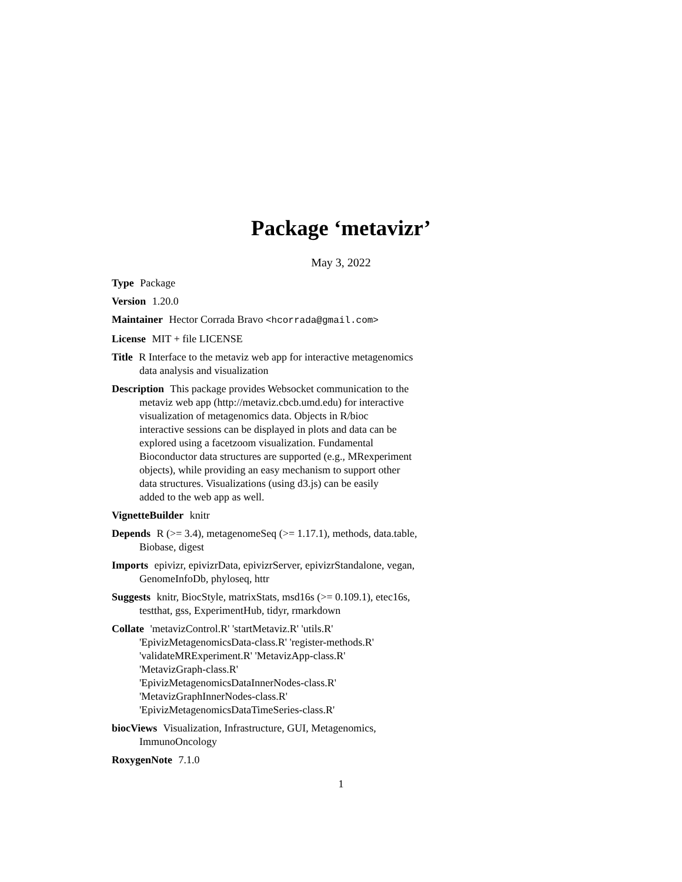Package ‘metavizr’
May 3, 2022
Type Package
Version 1.20.0
Maintainer Hector Corrada Bravo <hcorrada@gmail.com>
License MIT + file LICENSE
Title R Interface to the metaviz web app for interactive metagenomics
data analysis and visualization
Description This package provides Websocket communication to the
metaviz web app (http://metaviz.cbcb.umd.edu) for interactive
visualization of metagenomics data. Objects in R/bioc
interactive sessions can be displayed in plots and data can be
explored using a facetzoom visualization. Fundamental
Bioconductor data structures are supported (e.g., MRexperiment
objects), while providing an easy mechanism to support other
data structures. Visualizations (using d3.js) can be easily
added to the web app as well.
VignetteBuilder knitr
Depends R (>= 3.4), metagenomeSeq (>= 1.17.1), methods, data.table,
Biobase, digest
Imports epivizr, epivizrData, epivizrServer, epivizrStandalone, vegan,
GenomeInfoDb, phyloseq, httr
Suggests knitr, BiocStyle, matrixStats, msd16s (>= 0.109.1), etec16s,
testthat, gss, ExperimentHub, tidyr, rmarkdown
Collate 'metavizControl.R' 'startMetaviz.R' 'utils.R'
'EpivizMetagenomicsData-class.R' 'register-methods.R'
'validateMRExperiment.R' 'MetavizApp-class.R'
'MetavizGraph-class.R'
'EpivizMetagenomicsDataInnerNodes-class.R'
'MetavizGraphInnerNodes-class.R'
'EpivizMetagenomicsDataTimeSeries-class.R'
biocViews Visualization, Infrastructure, GUI, Metagenomics,
ImmunoOncology
RoxygenNote 7.1.0
1